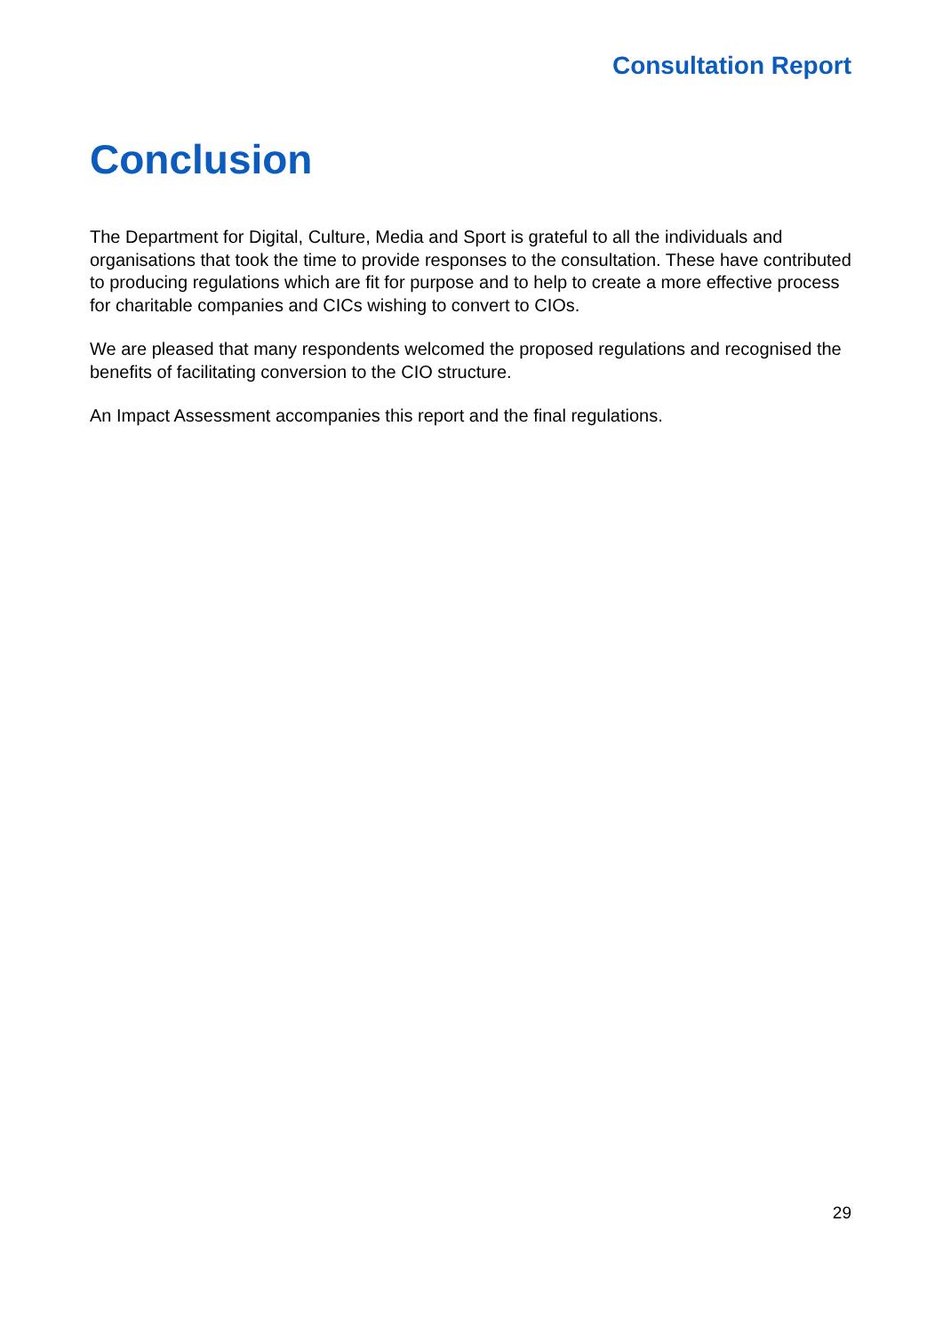Consultation Report
Conclusion
The Department for Digital, Culture, Media and Sport is grateful to all the individuals and organisations that took the time to provide responses to the consultation. These have contributed to producing regulations which are fit for purpose and to help to create a more effective process for charitable companies and CICs wishing to convert to CIOs.
We are pleased that many respondents welcomed the proposed regulations and recognised the benefits of facilitating conversion to the CIO structure.
An Impact Assessment accompanies this report and the final regulations.
29